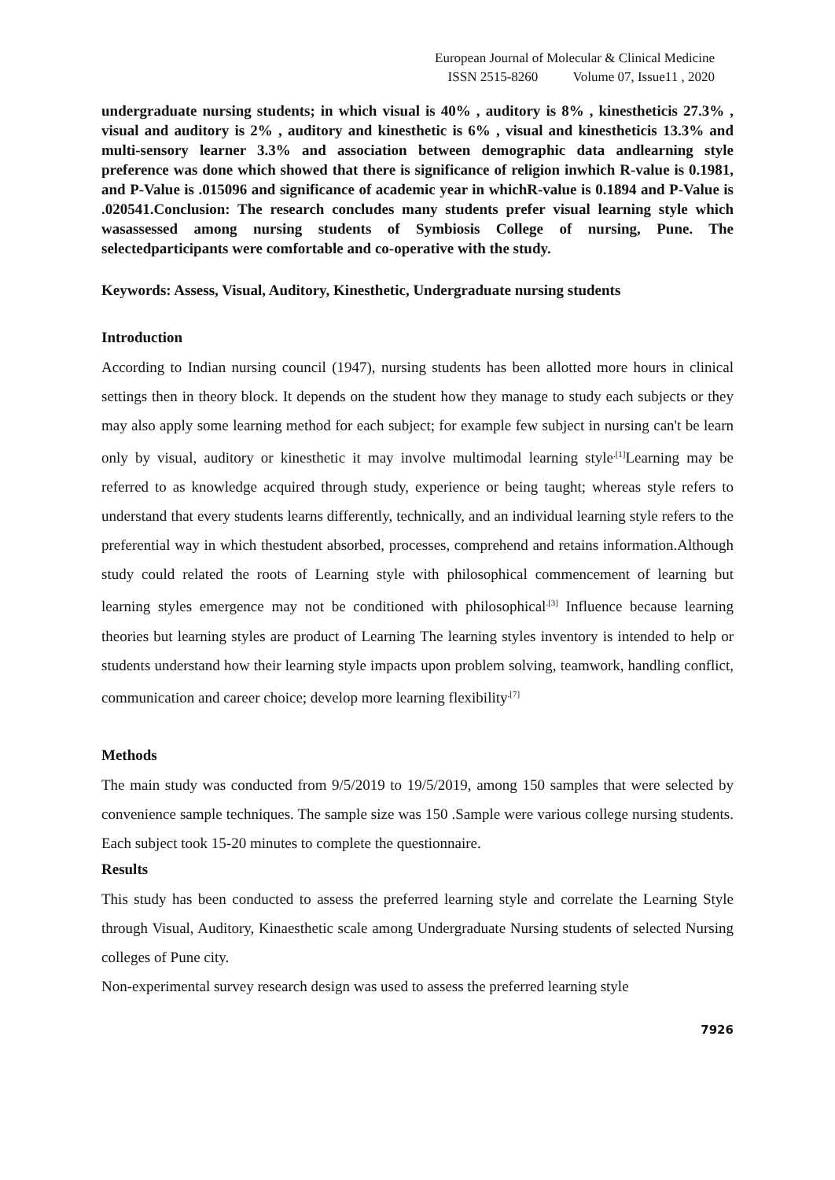European Journal of Molecular & Clinical Medicine
ISSN 2515-8260 Volume 07, Issue11 , 2020
undergraduate nursing students; in which visual is 40% , auditory is 8% , kinestheticis 27.3% , visual and auditory is 2% , auditory and kinesthetic is 6% , visual and kinestheticis 13.3% and multi-sensory learner 3.3% and association between demographic data andlearning style preference was done which showed that there is significance of religion inwhich R-value is 0.1981, and P-Value is .015096 and significance of academic year in whichR-value is 0.1894 and P-Value is .020541.Conclusion: The research concludes many students prefer visual learning style which wasassessed among nursing students of Symbiosis College of nursing, Pune. The selectedparticipants were comfortable and co-operative with the study.
Keywords: Assess, Visual, Auditory, Kinesthetic, Undergraduate nursing students
Introduction
According to Indian nursing council (1947), nursing students has been allotted more hours in clinical settings then in theory block. It depends on the student how they manage to study each subjects or they may also apply some learning method for each subject; for example few subject in nursing can't be learn only by visual, auditory or kinesthetic it may involve multimodal learning style<sup>.[1]</sup>Learning may be referred to as knowledge acquired through study, experience or being taught; whereas style refers to understand that every students learns differently, technically, and an individual learning style refers to the preferential way in which thestudent absorbed, processes, comprehend and retains information.Although study could related the roots of Learning style with philosophical commencement of learning but learning styles emergence may not be conditioned with philosophical<sup>.[3]</sup> Influence because learning theories but learning styles are product of Learning The learning styles inventory is intended to help or students understand how their learning style impacts upon problem solving, teamwork, handling conflict, communication and career choice; develop more learning flexibility<sup>.[7]</sup>
Methods
The main study was conducted from 9/5/2019 to 19/5/2019, among 150 samples that were selected by convenience sample techniques. The sample size was 150 .Sample were various college nursing students. Each subject took 15-20 minutes to complete the questionnaire.
Results
This study has been conducted to assess the preferred learning style and correlate the Learning Style through Visual, Auditory, Kinaesthetic scale among Undergraduate Nursing students of selected Nursing colleges of Pune city.
Non-experimental survey research design was used to assess the preferred learning style
7926